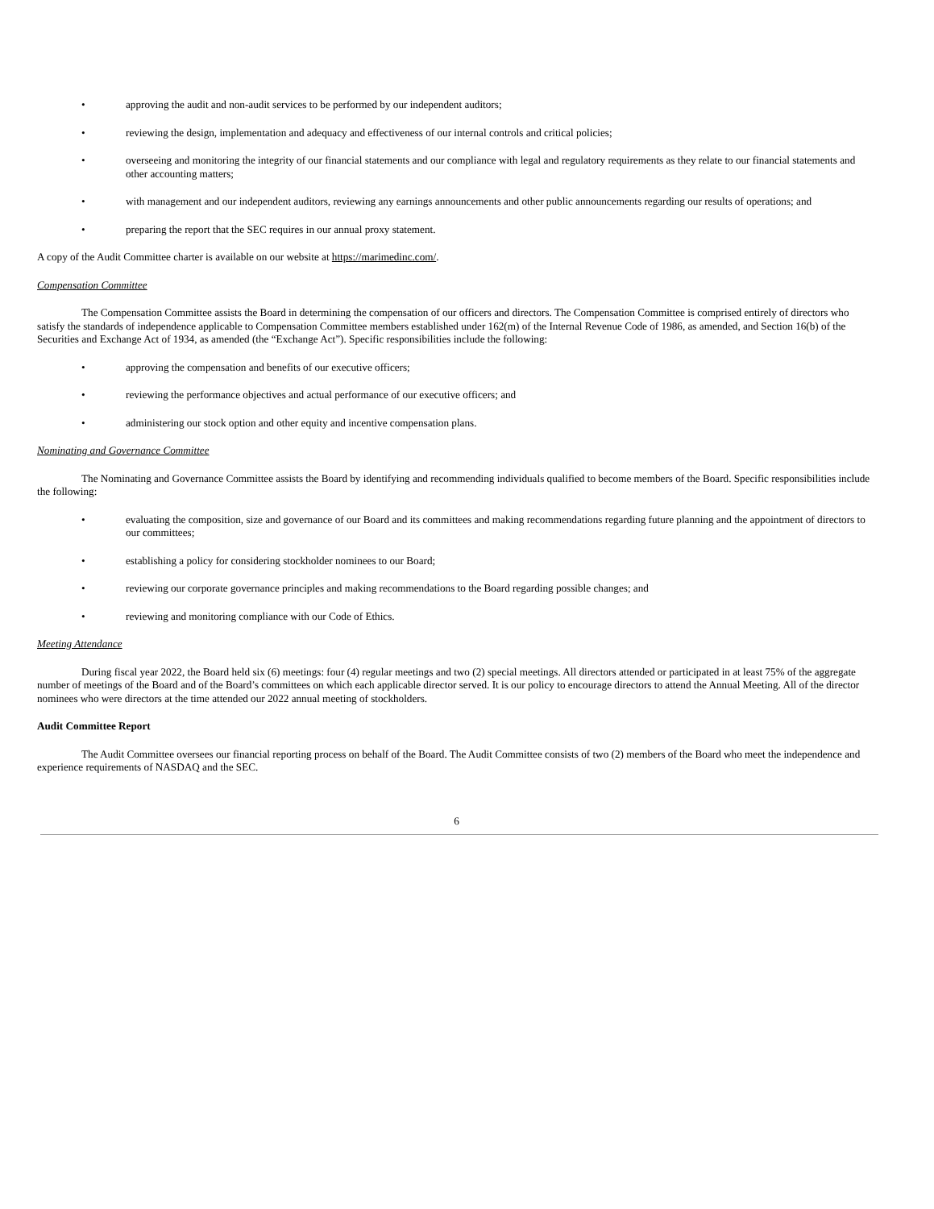• approving the audit and non-audit services to be performed by our independent auditors;
• reviewing the design, implementation and adequacy and effectiveness of our internal controls and critical policies;
• overseeing and monitoring the integrity of our financial statements and our compliance with legal and regulatory requirements as they relate to our financial statements and other accounting matters;
• with management and our independent auditors, reviewing any earnings announcements and other public announcements regarding our results of operations; and
• preparing the report that the SEC requires in our annual proxy statement.
A copy of the Audit Committee charter is available on our website at https://marimedinc.com/.
Compensation Committee
The Compensation Committee assists the Board in determining the compensation of our officers and directors. The Compensation Committee is comprised entirely of directors who satisfy the standards of independence applicable to Compensation Committee members established under 162(m) of the Internal Revenue Code of 1986, as amended, and Section 16(b) of the Securities and Exchange Act of 1934, as amended (the “Exchange Act”). Specific responsibilities include the following:
• approving the compensation and benefits of our executive officers;
• reviewing the performance objectives and actual performance of our executive officers; and
• administering our stock option and other equity and incentive compensation plans.
Nominating and Governance Committee
The Nominating and Governance Committee assists the Board by identifying and recommending individuals qualified to become members of the Board. Specific responsibilities include the following:
• evaluating the composition, size and governance of our Board and its committees and making recommendations regarding future planning and the appointment of directors to our committees;
• establishing a policy for considering stockholder nominees to our Board;
• reviewing our corporate governance principles and making recommendations to the Board regarding possible changes; and
• reviewing and monitoring compliance with our Code of Ethics.
Meeting Attendance
During fiscal year 2022, the Board held six (6) meetings: four (4) regular meetings and two (2) special meetings. All directors attended or participated in at least 75% of the aggregate number of meetings of the Board and of the Board’s committees on which each applicable director served. It is our policy to encourage directors to attend the Annual Meeting. All of the director nominees who were directors at the time attended our 2022 annual meeting of stockholders.
Audit Committee Report
The Audit Committee oversees our financial reporting process on behalf of the Board. The Audit Committee consists of two (2) members of the Board who meet the independence and experience requirements of NASDAQ and the SEC.
6